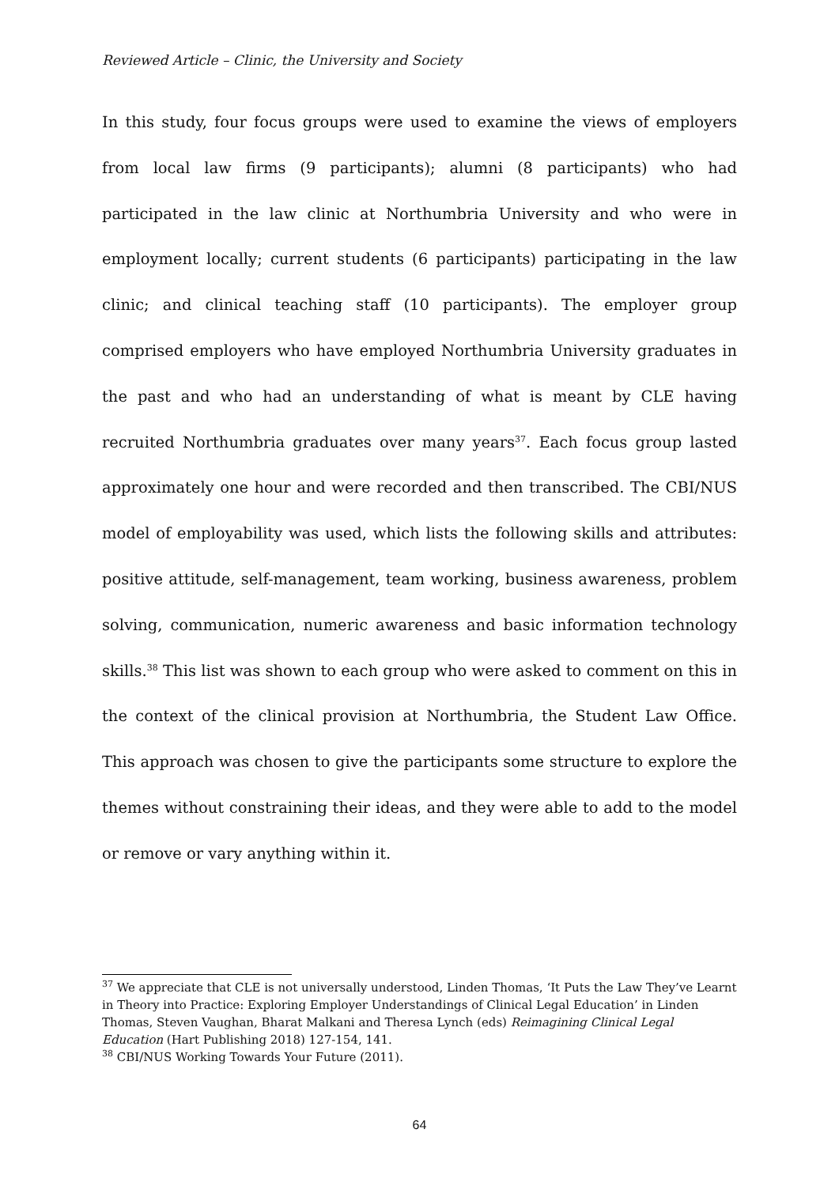Reviewed Article – Clinic, the University and Society
In this study, four focus groups were used to examine the views of employers from local law firms (9 participants); alumni (8 participants) who had participated in the law clinic at Northumbria University and who were in employment locally; current students (6 participants) participating in the law clinic; and clinical teaching staff (10 participants). The employer group comprised employers who have employed Northumbria University graduates in the past and who had an understanding of what is meant by CLE having recruited Northumbria graduates over many years<sup>37</sup>. Each focus group lasted approximately one hour and were recorded and then transcribed. The CBI/NUS model of employability was used, which lists the following skills and attributes: positive attitude, self-management, team working, business awareness, problem solving, communication, numeric awareness and basic information technology skills.<sup>38</sup> This list was shown to each group who were asked to comment on this in the context of the clinical provision at Northumbria, the Student Law Office. This approach was chosen to give the participants some structure to explore the themes without constraining their ideas, and they were able to add to the model or remove or vary anything within it.
<sup>37</sup> We appreciate that CLE is not universally understood, Linden Thomas, ‘It Puts the Law They’ve Learnt in Theory into Practice: Exploring Employer Understandings of Clinical Legal Education’ in Linden Thomas, Steven Vaughan, Bharat Malkani and Theresa Lynch (eds) Reimagining Clinical Legal Education (Hart Publishing 2018) 127-154, 141.
<sup>38</sup> CBI/NUS Working Towards Your Future (2011).
64